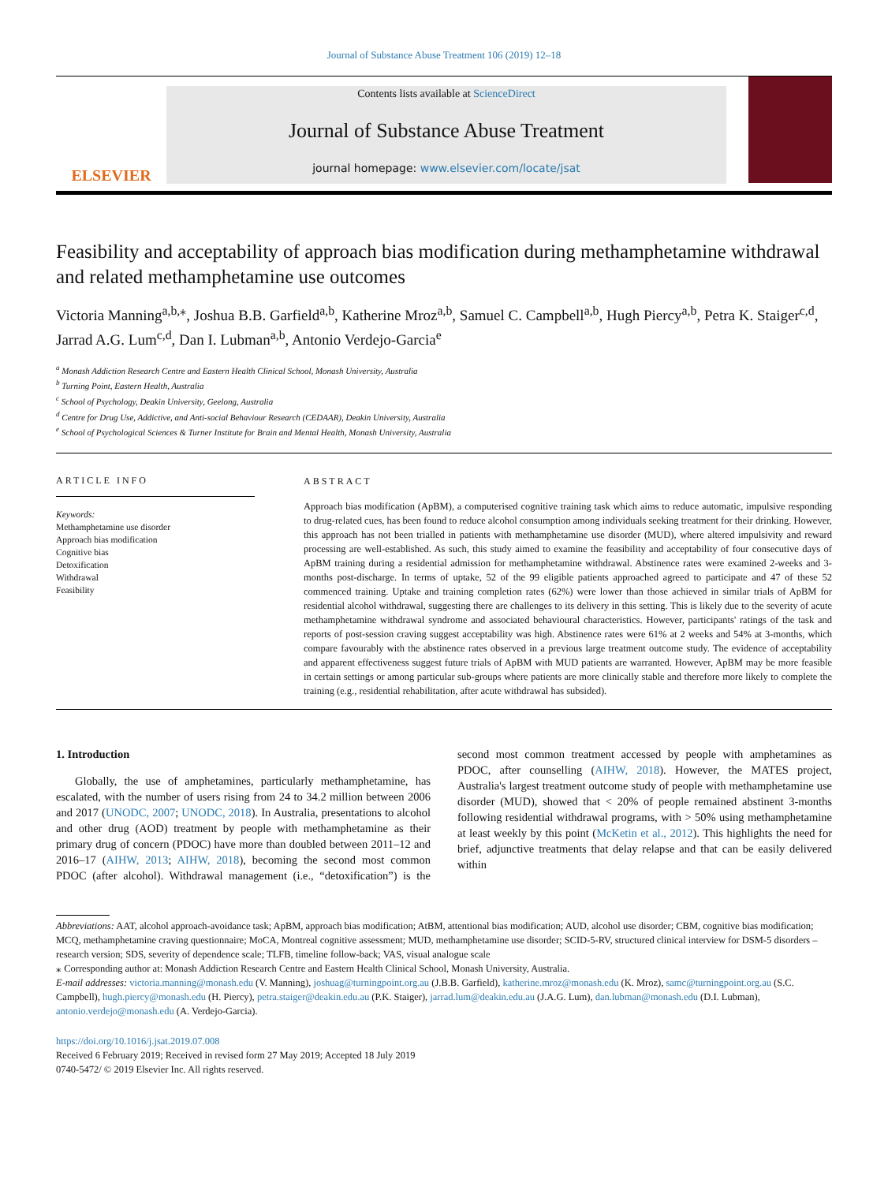Journal of Substance Abuse Treatment 106 (2019) 12–18
ELSEVIER
Contents lists available at ScienceDirect
Journal of Substance Abuse Treatment
journal homepage: www.elsevier.com/locate/jsat
Feasibility and acceptability of approach bias modification during methamphetamine withdrawal and related methamphetamine use outcomes
Victoria Manning<sup>a,b,⁎</sup>, Joshua B.B. Garfield<sup>a,b</sup>, Katherine Mroz<sup>a,b</sup>, Samuel C. Campbell<sup>a,b</sup>, Hugh Piercy<sup>a,b</sup>, Petra K. Staiger<sup>c,d</sup>, Jarrad A.G. Lum<sup>c,d</sup>, Dan I. Lubman<sup>a,b</sup>, Antonio Verdejo-Garcia<sup>e</sup>
<sup>a</sup> Monash Addiction Research Centre and Eastern Health Clinical School, Monash University, Australia
<sup>b</sup> Turning Point, Eastern Health, Australia
<sup>c</sup> School of Psychology, Deakin University, Geelong, Australia
<sup>d</sup> Centre for Drug Use, Addictive, and Anti-social Behaviour Research (CEDAAR), Deakin University, Australia
<sup>e</sup> School of Psychological Sciences & Turner Institute for Brain and Mental Health, Monash University, Australia
ARTICLE INFO
Keywords:
Methamphetamine use disorder
Approach bias modification
Cognitive bias
Detoxification
Withdrawal
Feasibility
ABSTRACT
Approach bias modification (ApBM), a computerised cognitive training task which aims to reduce automatic, impulsive responding to drug-related cues, has been found to reduce alcohol consumption among individuals seeking treatment for their drinking. However, this approach has not been trialled in patients with methamphetamine use disorder (MUD), where altered impulsivity and reward processing are well-established. As such, this study aimed to examine the feasibility and acceptability of four consecutive days of ApBM training during a residential admission for methamphetamine withdrawal. Abstinence rates were examined 2-weeks and 3-months post-discharge. In terms of uptake, 52 of the 99 eligible patients approached agreed to participate and 47 of these 52 commenced training. Uptake and training completion rates (62%) were lower than those achieved in similar trials of ApBM for residential alcohol withdrawal, suggesting there are challenges to its delivery in this setting. This is likely due to the severity of acute methamphetamine withdrawal syndrome and associated behavioural characteristics. However, participants' ratings of the task and reports of post-session craving suggest acceptability was high. Abstinence rates were 61% at 2 weeks and 54% at 3-months, which compare favourably with the abstinence rates observed in a previous large treatment outcome study. The evidence of acceptability and apparent effectiveness suggest future trials of ApBM with MUD patients are warranted. However, ApBM may be more feasible in certain settings or among particular sub-groups where patients are more clinically stable and therefore more likely to complete the training (e.g., residential rehabilitation, after acute withdrawal has subsided).
1. Introduction
Globally, the use of amphetamines, particularly methamphetamine, has escalated, with the number of users rising from 24 to 34.2 million between 2006 and 2017 (UNODC, 2007; UNODC, 2018). In Australia, presentations to alcohol and other drug (AOD) treatment by people with methamphetamine as their primary drug of concern (PDOC) have more than doubled between 2011–12 and 2016–17 (AIHW, 2013; AIHW, 2018), becoming the second most common PDOC (after alcohol). Withdrawal management (i.e., “detoxification”) is the second most common treatment accessed by people with amphetamines as PDOC, after counselling (AIHW, 2018). However, the MATES project, Australia's largest treatment outcome study of people with methamphetamine use disorder (MUD), showed that < 20% of people remained abstinent 3-months following residential withdrawal programs, with > 50% using methamphetamine at least weekly by this point (McKetin et al., 2012). This highlights the need for brief, adjunctive treatments that delay relapse and that can be easily delivered within
Abbreviations: AAT, alcohol approach-avoidance task; ApBM, approach bias modification; AtBM, attentional bias modification; AUD, alcohol use disorder; CBM, cognitive bias modification; MCQ, methamphetamine craving questionnaire; MoCA, Montreal cognitive assessment; MUD, methamphetamine use disorder; SCID-5-RV, structured clinical interview for DSM-5 disorders – research version; SDS, severity of dependence scale; TLFB, timeline follow-back; VAS, visual analogue scale
⁎ Corresponding author at: Monash Addiction Research Centre and Eastern Health Clinical School, Monash University, Australia.
E-mail addresses: victoria.manning@monash.edu (V. Manning), joshuag@turningpoint.org.au (J.B.B. Garfield), katherine.mroz@monash.edu (K. Mroz), samc@turningpoint.org.au (S.C. Campbell), hugh.piercy@monash.edu (H. Piercy), petra.staiger@deakin.edu.au (P.K. Staiger), jarrad.lum@deakin.edu.au (J.A.G. Lum), dan.lubman@monash.edu (D.I. Lubman), antonio.verdejo@monash.edu (A. Verdejo-Garcia).
https://doi.org/10.1016/j.jsat.2019.07.008
Received 6 February 2019; Received in revised form 27 May 2019; Accepted 18 July 2019
0740-5472/ © 2019 Elsevier Inc. All rights reserved.